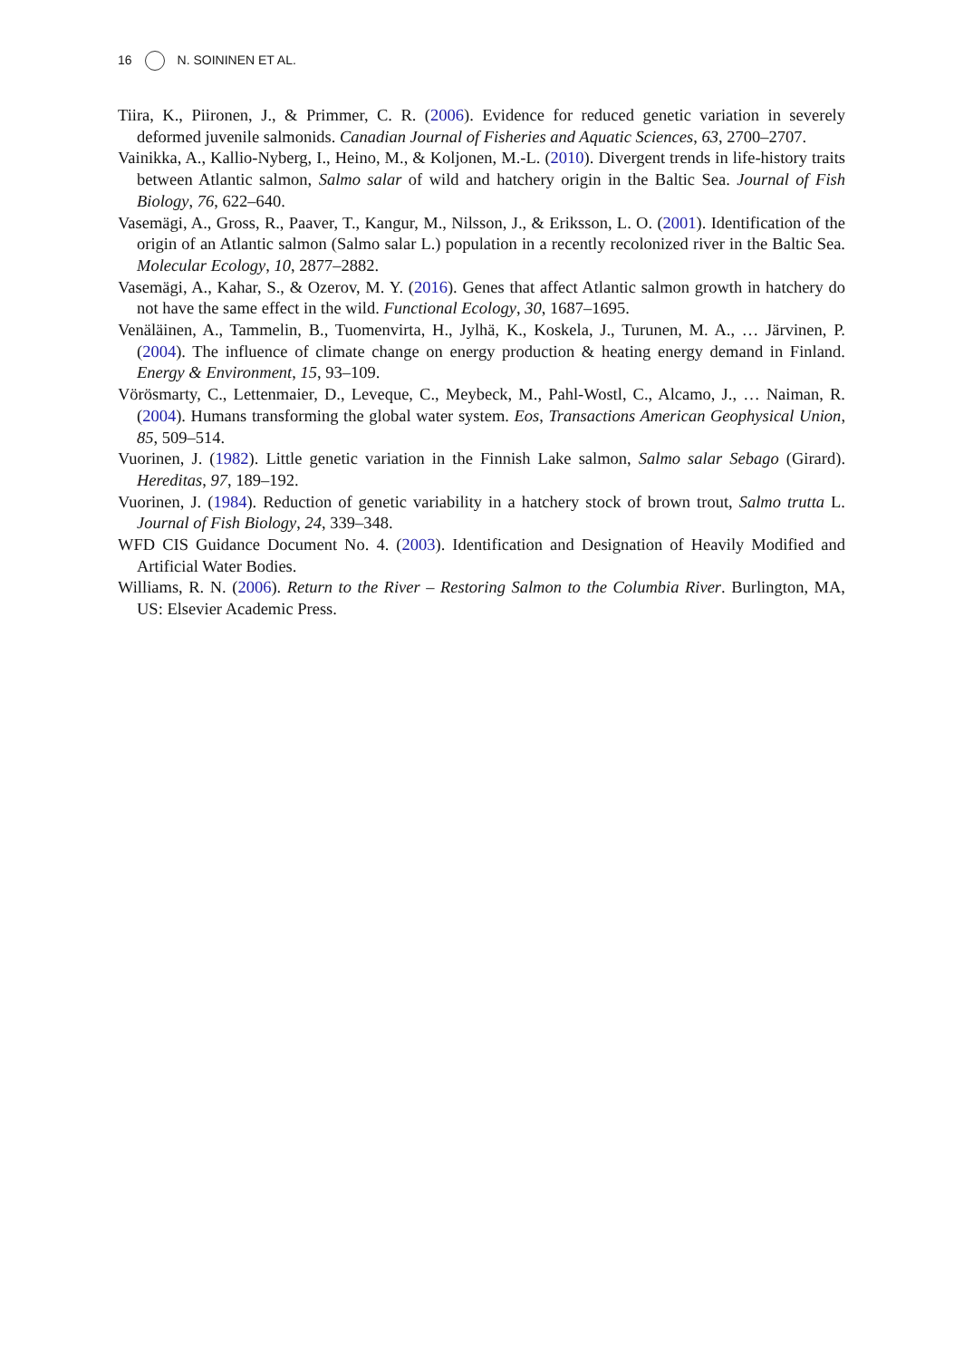16 N. SOININEN ET AL.
Tiira, K., Piironen, J., & Primmer, C. R. (2006). Evidence for reduced genetic variation in severely deformed juvenile salmonids. Canadian Journal of Fisheries and Aquatic Sciences, 63, 2700–2707.
Vainikka, A., Kallio-Nyberg, I., Heino, M., & Koljonen, M.-L. (2010). Divergent trends in life-history traits between Atlantic salmon, Salmo salar of wild and hatchery origin in the Baltic Sea. Journal of Fish Biology, 76, 622–640.
Vasemägi, A., Gross, R., Paaver, T., Kangur, M., Nilsson, J., & Eriksson, L. O. (2001). Identification of the origin of an Atlantic salmon (Salmo salar L.) population in a recently recolonized river in the Baltic Sea. Molecular Ecology, 10, 2877–2882.
Vasemägi, A., Kahar, S., & Ozerov, M. Y. (2016). Genes that affect Atlantic salmon growth in hatchery do not have the same effect in the wild. Functional Ecology, 30, 1687–1695.
Venäläinen, A., Tammelin, B., Tuomenvirta, H., Jylhä, K., Koskela, J., Turunen, M. A., … Järvinen, P. (2004). The influence of climate change on energy production & heating energy demand in Finland. Energy & Environment, 15, 93–109.
Vörösmarty, C., Lettenmaier, D., Leveque, C., Meybeck, M., Pahl-Wostl, C., Alcamo, J., … Naiman, R. (2004). Humans transforming the global water system. Eos, Transactions American Geophysical Union, 85, 509–514.
Vuorinen, J. (1982). Little genetic variation in the Finnish Lake salmon, Salmo salar Sebago (Girard). Hereditas, 97, 189–192.
Vuorinen, J. (1984). Reduction of genetic variability in a hatchery stock of brown trout, Salmo trutta L. Journal of Fish Biology, 24, 339–348.
WFD CIS Guidance Document No. 4. (2003). Identification and Designation of Heavily Modified and Artificial Water Bodies.
Williams, R. N. (2006). Return to the River – Restoring Salmon to the Columbia River. Burlington, MA, US: Elsevier Academic Press.